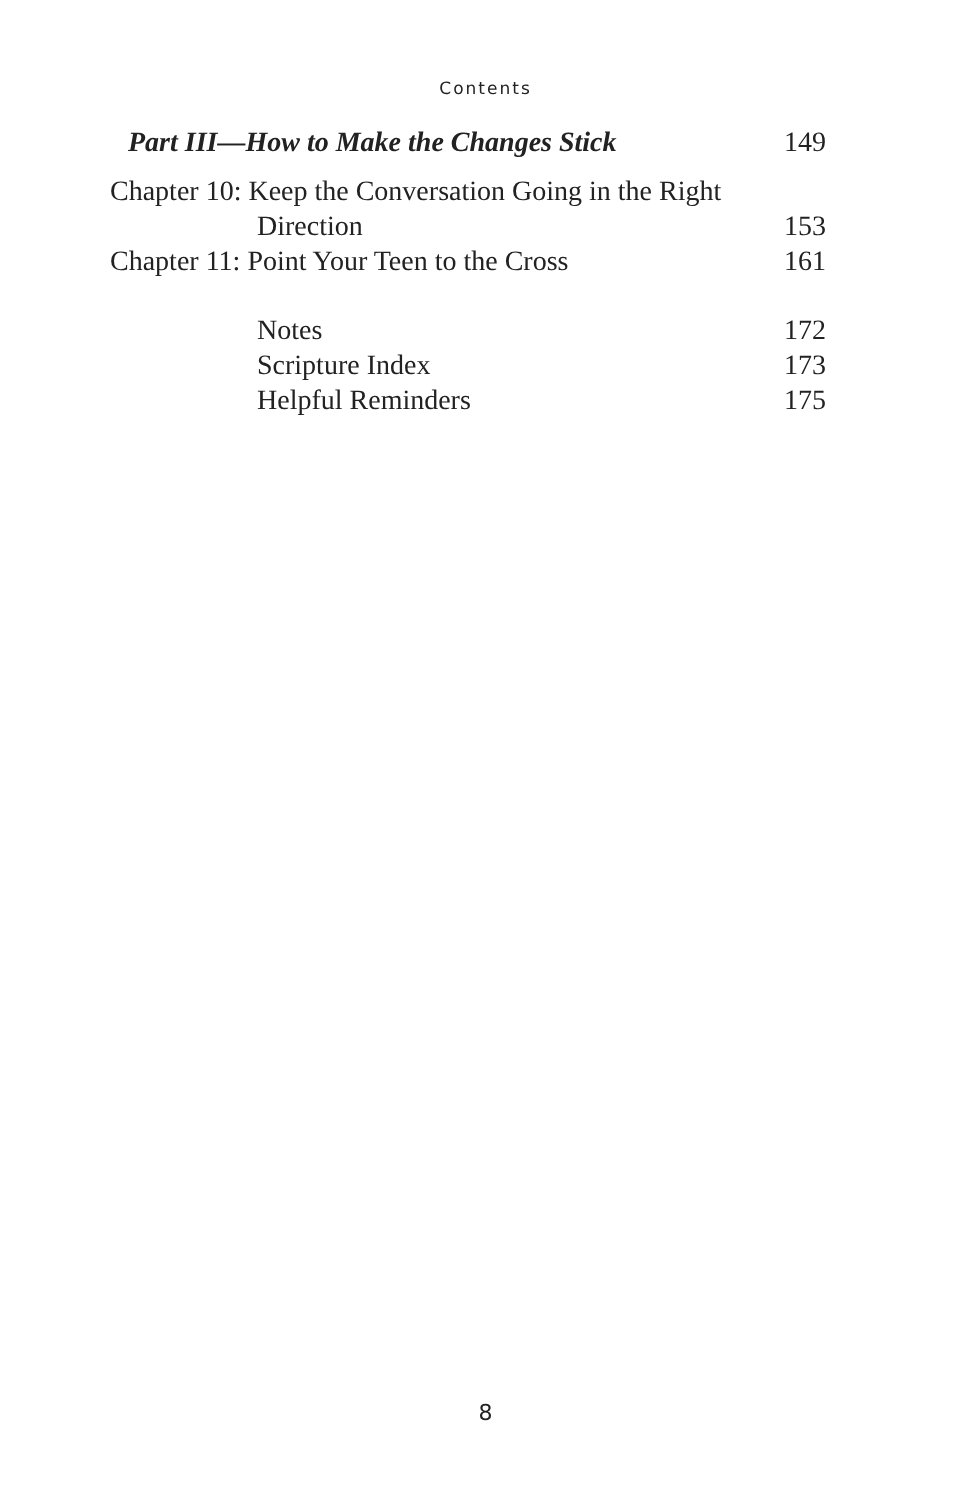Contents
Part III—How to Make the Changes Stick 149
Chapter 10: Keep the Conversation Going in the Right
Direction 153
Chapter 11: Point Your Teen to the Cross 161
Notes 172
Scripture Index 173
Helpful Reminders 175
8